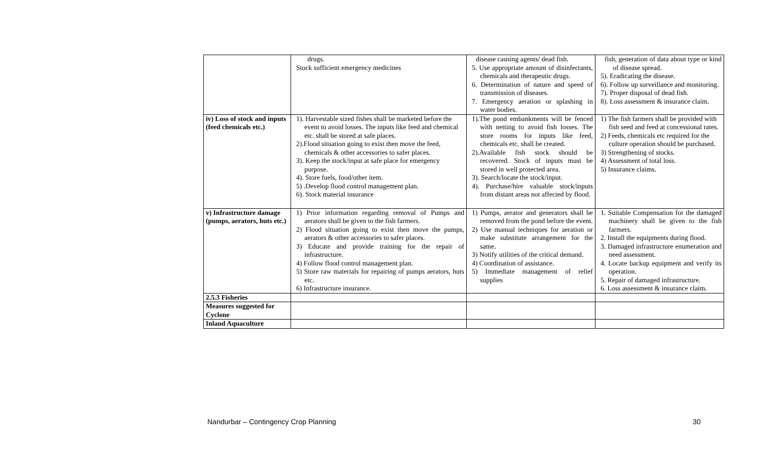| | drugs. Stock sufficient emergency medicines | disease causing agents/ dead fish. 5. Use appropriate amount of disinfectants, chemicals and therapeutic drugs. 6. Determination of nature and speed of transmission of diseases. 7. Emergency aeration or splashing in water bodies. | fish, generation of data about type or kind of disease spread. 5). Eradicating the disease. 6). Follow up surveillance and monitoring. 7). Proper disposal of dead fish. 8). Loss assessment & insurance claim. |
| iv) Loss of stock and inputs (feed chemicals etc.) | 1). Harvestable sized fishes shall be marketed before the event to avoid losses. The inputs like feed and chemical etc. shall be stored at safe places. 2).Flood situation going to exist then move the feed, chemicals & other accessories to safer places. 3). Keep the stock/input at safe place for emergency purpose. 4). Store fuels, food/other item. 5) .Develop flood control management plan. 6). Stock material insurance | 1).The pond embankments will be fenced with netting to avoid fish losses. The store rooms for inputs like feed, chemicals etc. shall be created. 2).Available fish stock should be recovered. Stock of inputs must be stored in well protected area. 3). Search/locate the stock/input. 4). Purchase/hire valuable stock/inputs from distant areas not affected by flood. | 1) The fish farmers shall be provided with fish seed and feed at concessional rates. 2) Feeds, chemicals etc required for the culture operation should be purchased. 3) Strengthening of stocks. 4) Assessment of total loss. 5) Insurance claims. |
| v) Infrastructure damage (pumps, aerators, huts etc.) | 1) Prior information regarding removal of Pumps and aerators shall be given to the fish farmers. 2) Flood situation going to exist then move the pumps, aerators & other accessories to safer places. 3) Educate and provide training for the repair of infrastructure. 4) Follow flood control management plan. 5) Store raw materials for repairing of pumps aerators, huts etc. 6) Infrastructure insurance. | 1) Pumps, aerator and generators shall be removed from the pond before the event. 2) Use manual techniques for aeration or make substitute arrangement for the same. 3) Notify utilities of the critical demand. 4) Coordination of assistance. 5) Immediate management of relief supplies | 1. Suitable Compensation for the damaged machinery shall be given to the fish farmers. 2. Install the equipments during flood. 3. Damaged infrastructure enumeration and need assessment. 4. Locate backup equipment and verify its operation. 5. Repair of damaged infrastructure. 6. Loss assessment & insurance claim. |
| 2.5.3 Fisheries | | | |
| Measures suggested for Cyclone | | | |
| Inland Aquaculture | | | |
Nandurbar – Contingency Crop Planning 30